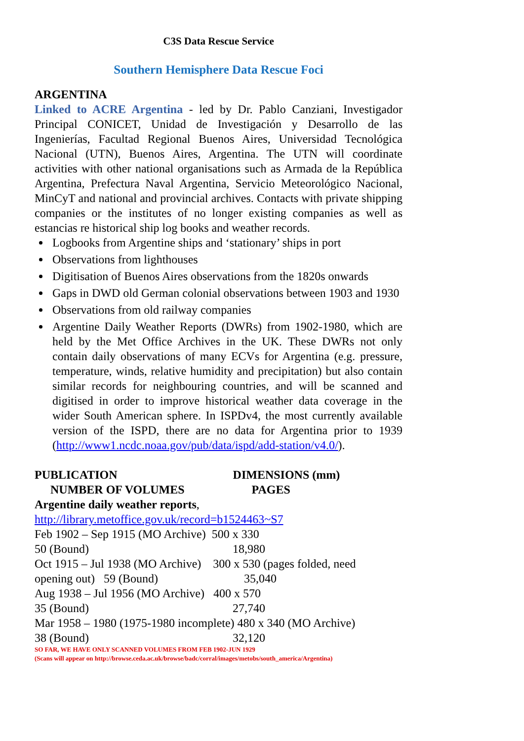C3S Data Rescue Service
Southern Hemisphere Data Rescue Foci
ARGENTINA
Linked to ACRE Argentina - led by Dr. Pablo Canziani, Investigador Principal CONICET, Unidad de Investigación y Desarrollo de las Ingenierías, Facultad Regional Buenos Aires, Universidad Tecnológica Nacional (UTN), Buenos Aires, Argentina. The UTN will coordinate activities with other national organisations such as Armada de la República Argentina, Prefectura Naval Argentina, Servicio Meteorológico Nacional, MinCyT and national and provincial archives. Contacts with private shipping companies or the institutes of no longer existing companies as well as estancias re historical ship log books and weather records.
Logbooks from Argentine ships and ‘stationary’ ships in port
Observations from lighthouses
Digitisation of Buenos Aires observations from the 1820s onwards
Gaps in DWD old German colonial observations between 1903 and 1930
Observations from old railway companies
Argentine Daily Weather Reports (DWRs) from 1902-1980, which are held by the Met Office Archives in the UK. These DWRs not only contain daily observations of many ECVs for Argentina (e.g. pressure, temperature, winds, relative humidity and precipitation) but also contain similar records for neighbouring countries, and will be scanned and digitised in order to improve historical weather data coverage in the wider South American sphere. In ISPDv4, the most currently available version of the ISPD, there are no data for Argentina prior to 1939 (http://www1.ncdc.noaa.gov/pub/data/ispd/add-station/v4.0/).
PUBLICATION DIMENSIONS (mm)
NUMBER OF VOLUMES PAGES
Argentine daily weather reports,
http://library.metoffice.gov.uk/record=b1524463~S7
Feb 1902 – Sep 1915 (MO Archive) 500 x 330
50 (Bound) 18,980
Oct 1915 – Jul 1938 (MO Archive) 300 x 530 (pages folded, need
opening out) 59 (Bound) 35,040
Aug 1938 – Jul 1956 (MO Archive) 400 x 570
35 (Bound) 27,740
Mar 1958 – 1980 (1975-1980 incomplete) 480 x 340 (MO Archive)
38 (Bound) 32,120
SO FAR, WE HAVE ONLY SCANNED VOLUMES FROM FEB 1902-JUN 1929
(Scans will appear on http://browse.ceda.ac.uk/browse/badc/corral/images/metobs/south_america/Argentina)